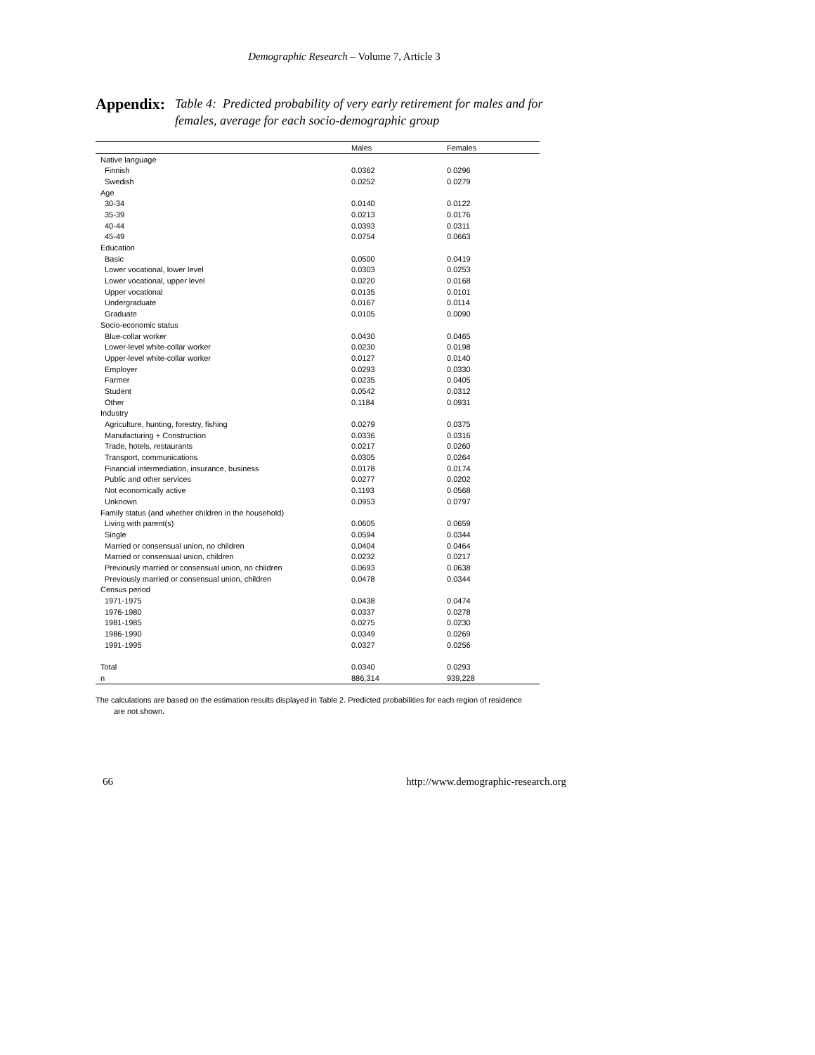Demographic Research – Volume 7, Article 3
Appendix:
Table 4: Predicted probability of very early retirement for males and for females, average for each socio-demographic group
| | Males | Females |
| --- | --- | --- |
| Native language | | |
| Finnish | 0.0362 | 0.0296 |
| Swedish | 0.0252 | 0.0279 |
| Age | | |
| 30-34 | 0.0140 | 0.0122 |
| 35-39 | 0.0213 | 0.0176 |
| 40-44 | 0.0393 | 0.0311 |
| 45-49 | 0.0754 | 0.0663 |
| Education | | |
| Basic | 0.0500 | 0.0419 |
| Lower vocational, lower level | 0.0303 | 0.0253 |
| Lower vocational, upper level | 0.0220 | 0.0168 |
| Upper vocational | 0.0135 | 0.0101 |
| Undergraduate | 0.0167 | 0.0114 |
| Graduate | 0.0105 | 0.0090 |
| Socio-economic status | | |
| Blue-collar worker | 0.0430 | 0.0465 |
| Lower-level white-collar worker | 0.0230 | 0.0198 |
| Upper-level white-collar worker | 0.0127 | 0.0140 |
| Employer | 0.0293 | 0.0330 |
| Farmer | 0.0235 | 0.0405 |
| Student | 0.0542 | 0.0312 |
| Other | 0.1184 | 0.0931 |
| Industry | | |
| Agriculture, hunting, forestry, fishing | 0.0279 | 0.0375 |
| Manufacturing + Construction | 0.0336 | 0.0316 |
| Trade, hotels, restaurants | 0.0217 | 0.0260 |
| Transport, communications | 0.0305 | 0.0264 |
| Financial intermediation, insurance, business | 0.0178 | 0.0174 |
| Public and other services | 0.0277 | 0.0202 |
| Not economically active | 0.1193 | 0.0568 |
| Unknown | 0.0953 | 0.0797 |
| Family status (and whether children in the household) | | |
| Living with parent(s) | 0.0605 | 0.0659 |
| Single | 0.0594 | 0.0344 |
| Married or consensual union, no children | 0.0404 | 0.0464 |
| Married or consensual union, children | 0.0232 | 0.0217 |
| Previously married or consensual union, no children | 0.0693 | 0.0638 |
| Previously married or consensual union, children | 0.0478 | 0.0344 |
| Census period | | |
| 1971-1975 | 0.0438 | 0.0474 |
| 1976-1980 | 0.0337 | 0.0278 |
| 1981-1985 | 0.0275 | 0.0230 |
| 1986-1990 | 0.0349 | 0.0269 |
| 1991-1995 | 0.0327 | 0.0256 |
| Total | 0.0340 | 0.0293 |
| n | 886,314 | 939,228 |
The calculations are based on the estimation results displayed in Table 2. Predicted probabilities for each region of residence
are not shown.
66 http://www.demographic-research.org